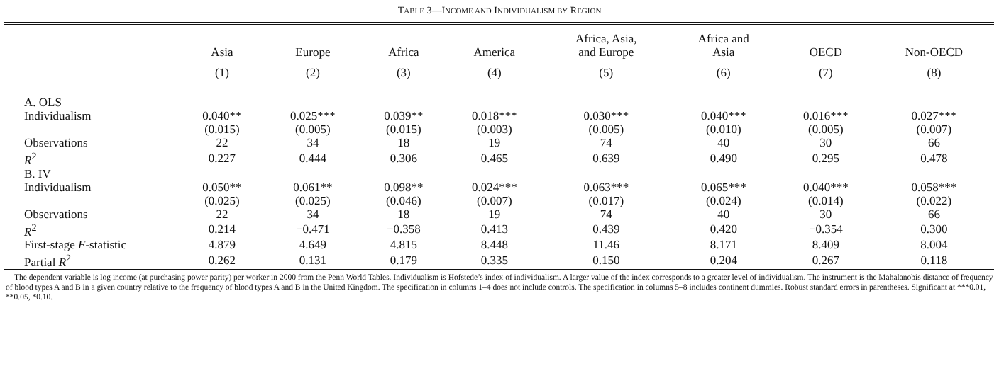TABLE 3—INCOME AND INDIVIDUALISM BY REGION
| | Asia | Europe | Africa | America | Africa, Asia, and Europe | Africa and Asia | OECD | Non-OECD |
| --- | --- | --- | --- | --- | --- | --- | --- | --- |
| | (1) | (2) | (3) | (4) | (5) | (6) | (7) | (8) |
| A. OLS | | | | | | | | |
| Individualism | 0.040** | 0.025*** | 0.039** | 0.018*** | 0.030*** | 0.040*** | 0.016*** | 0.027*** |
| | (0.015) | (0.005) | (0.015) | (0.003) | (0.005) | (0.010) | (0.005) | (0.007) |
| Observations | 22 | 34 | 18 | 19 | 74 | 40 | 30 | 66 |
| R<sup>2</sup> | 0.227 | 0.444 | 0.306 | 0.465 | 0.639 | 0.490 | 0.295 | 0.478 |
| B. IV | | | | | | | | |
| Individualism | 0.050** | 0.061** | 0.098** | 0.024*** | 0.063*** | 0.065*** | 0.040*** | 0.058*** |
| | (0.025) | (0.025) | (0.046) | (0.007) | (0.017) | (0.024) | (0.014) | (0.022) |
| Observations | 22 | 34 | 18 | 19 | 74 | 40 | 30 | 66 |
| R<sup>2</sup> | 0.214 | −0.471 | −0.358 | 0.413 | 0.439 | 0.420 | −0.354 | 0.300 |
| First-stage F -statistic | 4.879 | 4.649 | 4.815 | 8.448 | 11.46 | 8.171 | 8.409 | 8.004 |
| Partial R<sup>2</sup> | 0.262 | 0.131 | 0.179 | 0.335 | 0.150 | 0.204 | 0.267 | 0.118 |
The dependent variable is log income (at purchasing power parity) per worker in 2000 from the Penn World Tables. Individualism is Hofstede’s index of individualism. A larger value of the index corresponds to a greater level of individualism. The instrument is the Mahalanobis distance of frequency of blood types A and B in a given country relative to the frequency of blood types A and B in the United Kingdom. The specification in columns 1–4 does not include controls. The specification in columns 5–8 includes continent dummies. Robust standard errors in parentheses. Significant at ***0.01, **0.05, *0.10.